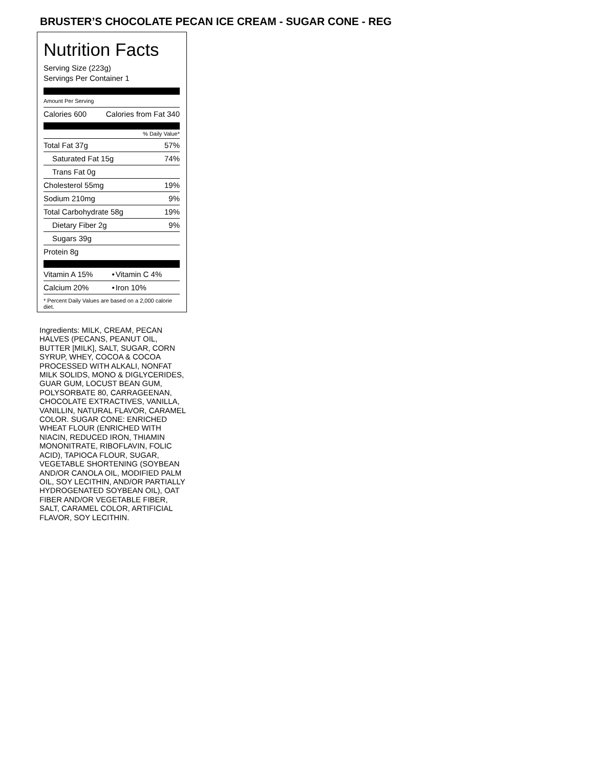BRUSTER’S CHOCOLATE PECAN ICE CREAM - SUGAR CONE - REG
Nutrition Facts
Serving Size (223g)
Servings Per Container 1
Amount Per Serving
| Calories 600 | Calories from Fat 340 |
% Daily Value*
| Total Fat 37g | 57% |
| Saturated Fat 15g | 74% |
| Trans Fat 0g | |
| Cholesterol 55mg | 19% |
| Sodium 210mg | 9% |
| Total Carbohydrate 58g | 19% |
| Dietary Fiber 2g | 9% |
| Sugars 39g | |
| Protein 8g | |
| Vitamin A 15% | • | Vitamin C 4% |
| Calcium 20% | • | Iron 10% |
* Percent Daily Values are based on a 2,000 calorie diet.
Ingredients: MILK, CREAM, PECAN HALVES (PECANS, PEANUT OIL, BUTTER [MILK], SALT, SUGAR, CORN SYRUP, WHEY, COCOA & COCOA PROCESSED WITH ALKALI, NONFAT MILK SOLIDS, MONO & DIGLYCERIDES, GUAR GUM, LOCUST BEAN GUM, POLYSORBATE 80, CARRAGEENAN, CHOCOLATE EXTRACTIVES, VANILLA, VANILLIN, NATURAL FLAVOR, CARAMEL COLOR. SUGAR CONE: ENRICHED WHEAT FLOUR (ENRICHED WITH NIACIN, REDUCED IRON, THIAMIN MONONITRATE, RIBOFLAVIN, FOLIC ACID), TAPIOCA FLOUR, SUGAR, VEGETABLE SHORTENING (SOYBEAN AND/OR CANOLA OIL, MODIFIED PALM OIL, SOY LECITHIN, AND/OR PARTIALLY HYDROGENATED SOYBEAN OIL), OAT FIBER AND/OR VEGETABLE FIBER, SALT, CARAMEL COLOR, ARTIFICIAL FLAVOR, SOY LECITHIN.